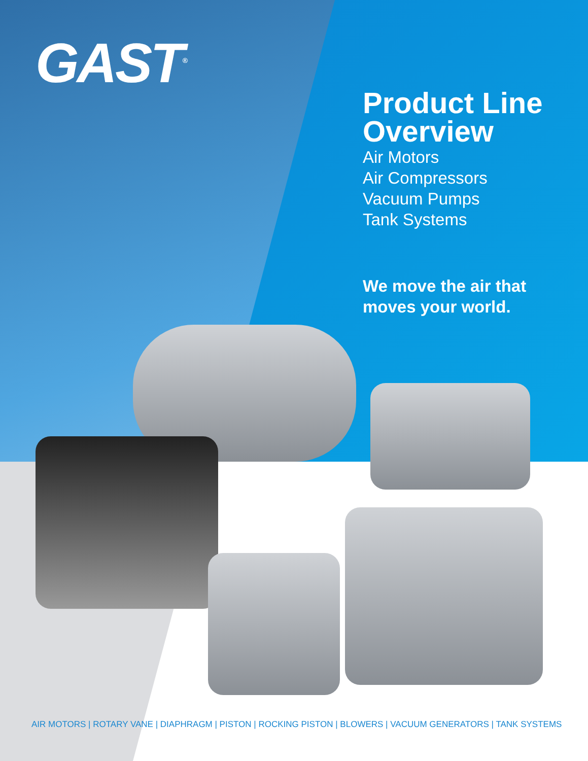GAST<sup>®</sup>
Product Line Overview
Air Motors
Air Compressors
Vacuum Pumps
Tank Systems
We move the air that moves your world.
AIR MOTORS | ROTARY VANE | DIAPHRAGM | PISTON | ROCKING PISTON | BLOWERS | VACUUM GENERATORS | TANK SYSTEMS